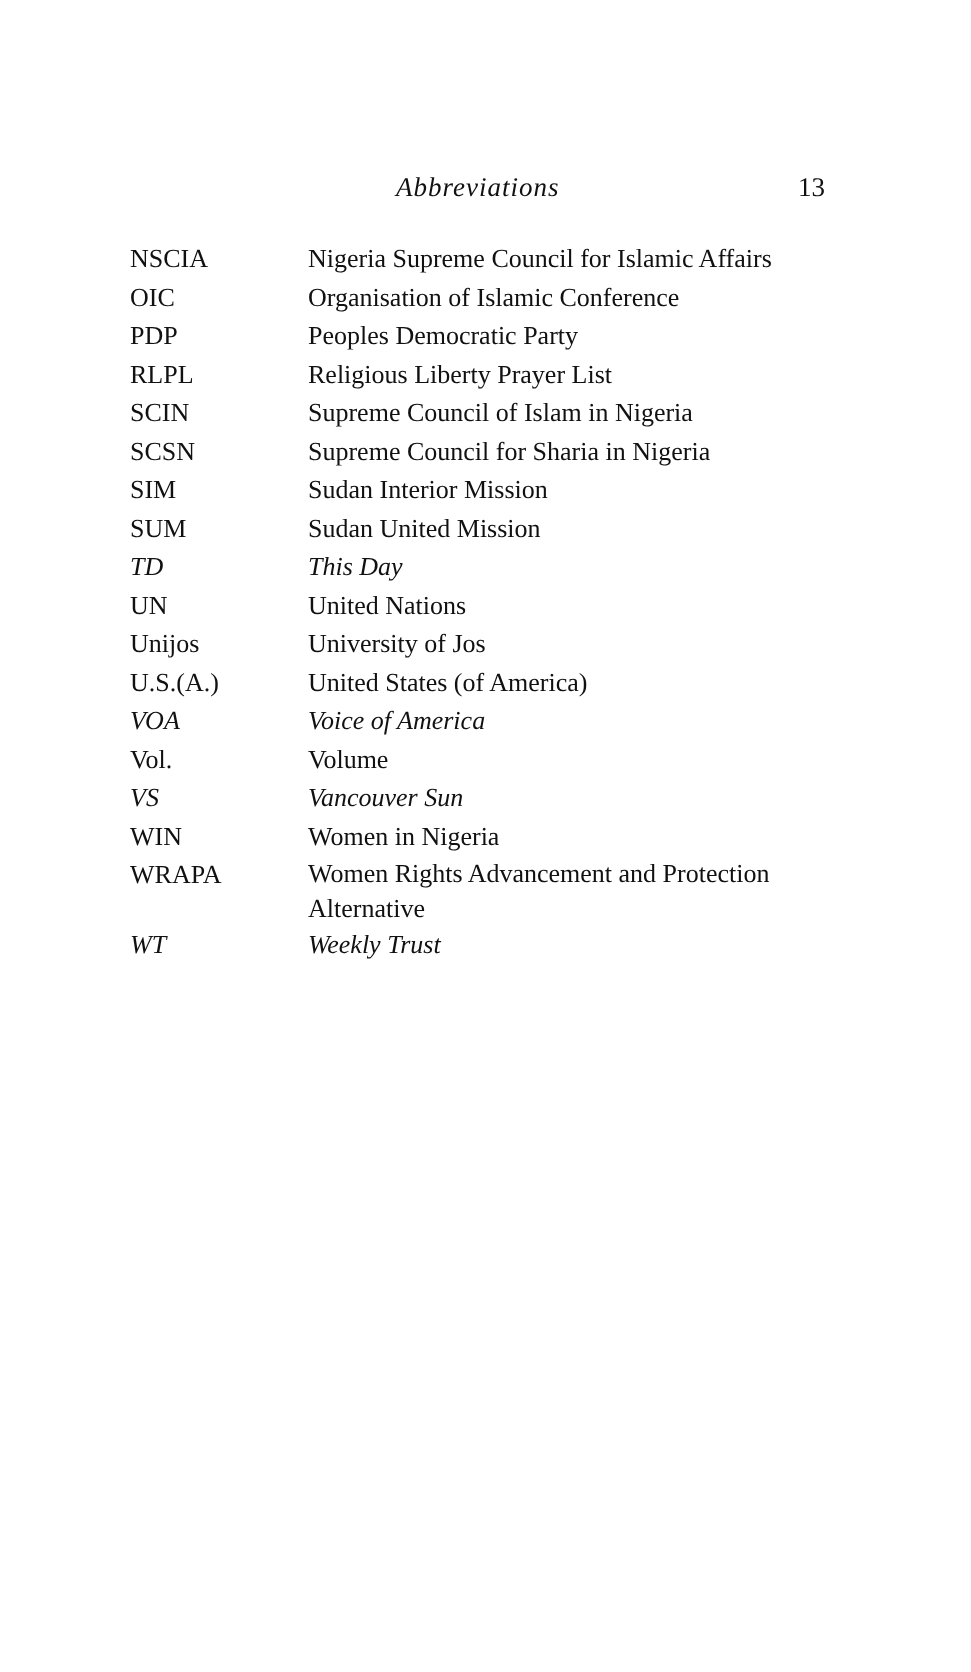Abbreviations 13
| NSCIA | Nigeria Supreme Council for Islamic Affairs |
| OIC | Organisation of Islamic Conference |
| PDP | Peoples Democratic Party |
| RLPL | Religious Liberty Prayer List |
| SCIN | Supreme Council of Islam in Nigeria |
| SCSN | Supreme Council for Sharia in Nigeria |
| SIM | Sudan Interior Mission |
| SUM | Sudan United Mission |
| TD | This Day |
| UN | United Nations |
| Unijos | University of Jos |
| U.S.(A.) | United States (of America) |
| VOA | Voice of America |
| Vol. | Volume |
| VS | Vancouver Sun |
| WIN | Women in Nigeria |
| WRAPA | Women Rights Advancement and Protection Alternative |
| WT | Weekly Trust |